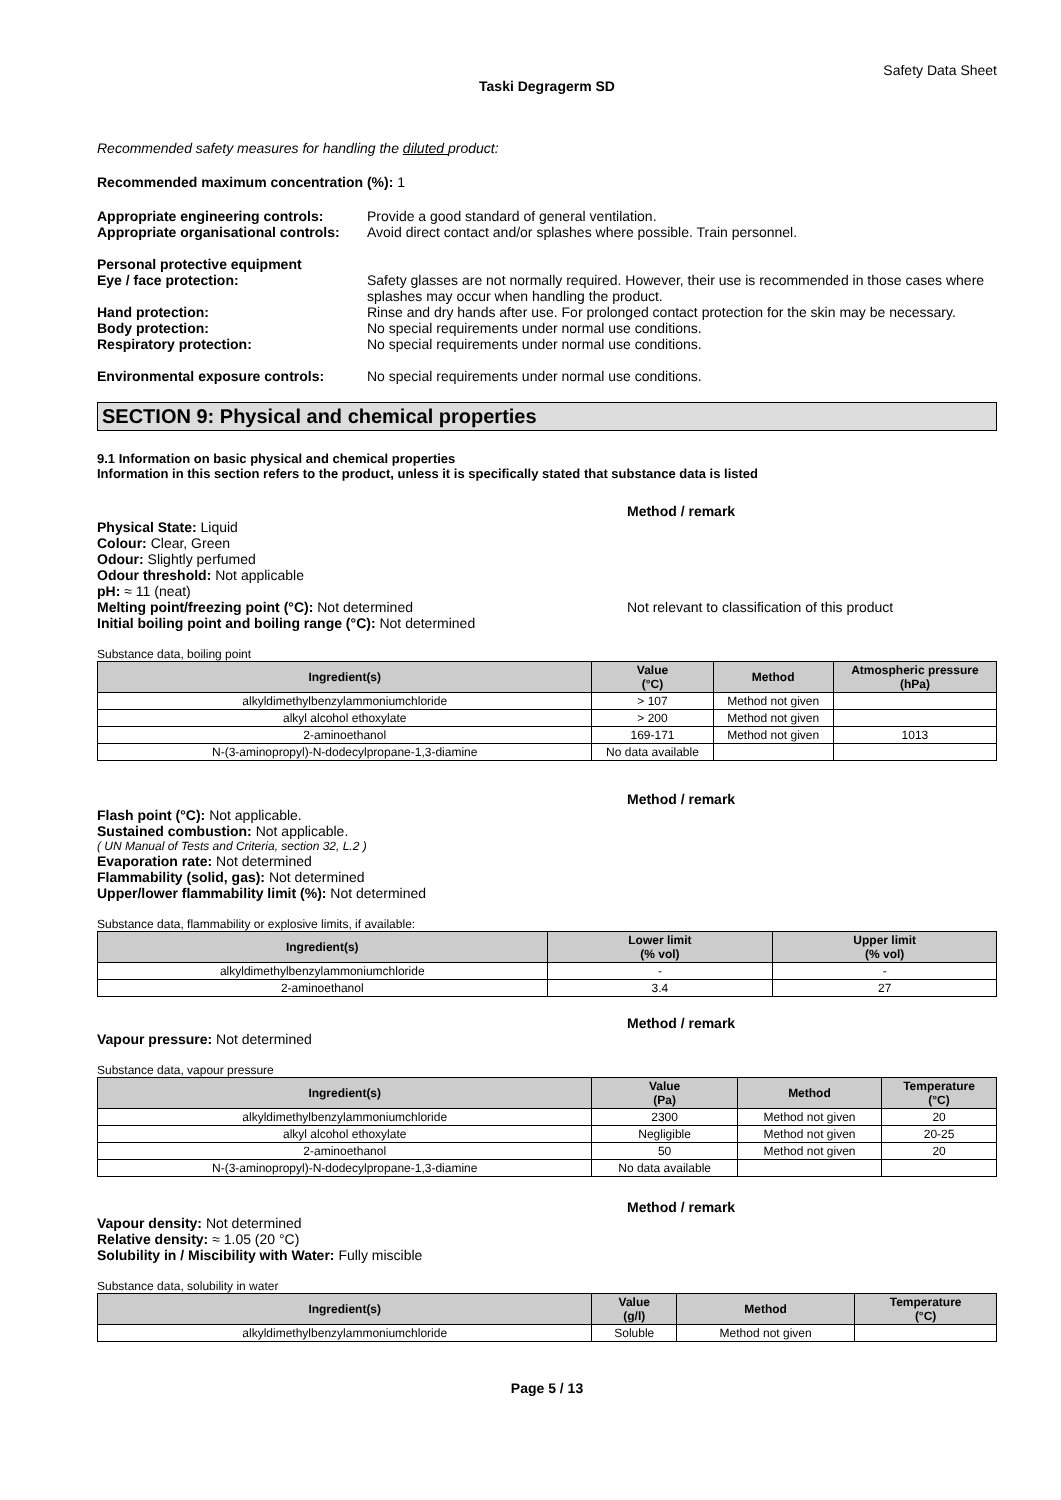Safety Data Sheet
Taski Degragerm SD
Recommended safety measures for handling the diluted product:
Recommended maximum concentration (%): 1
Appropriate engineering controls:
Provide a good standard of general ventilation.
Appropriate organisational controls:
Avoid direct contact and/or splashes where possible. Train personnel.
Personal protective equipment
Eye / face protection: Safety glasses are not normally required. However, their use is recommended in those cases where splashes may occur when handling the product.
Hand protection: Rinse and dry hands after use. For prolonged contact protection for the skin may be necessary.
Body protection: No special requirements under normal use conditions.
Respiratory protection: No special requirements under normal use conditions.
Environmental exposure controls: No special requirements under normal use conditions.
SECTION 9: Physical and chemical properties
9.1 Information on basic physical and chemical properties
Information in this section refers to the product, unless it is specifically stated that substance data is listed
Method / remark
Physical State: Liquid
Colour: Clear, Green
Odour: Slightly perfumed
Odour threshold: Not applicable
pH: ≈ 11 (neat)
Melting point/freezing point (°C): Not determined Not relevant to classification of this product
Initial boiling point and boiling range (°C): Not determined
Substance data, boiling point
| Ingredient(s) | Value (°C) | Method | Atmospheric pressure (hPa) |
| --- | --- | --- | --- |
| alkyldimethylbenzylammoniumchloride | > 107 | Method not given | |
| alkyl alcohol ethoxylate | > 200 | Method not given | |
| 2-aminoethanol | 169-171 | Method not given | 1013 |
| N-(3-aminopropyl)-N-dodecylpropane-1,3-diamine | No data available | | |
Method / remark
Flash point (°C): Not applicable.
Sustained combustion: Not applicable.
( UN Manual of Tests and Criteria, section 32, L.2 )
Evaporation rate: Not determined
Flammability (solid, gas): Not determined
Upper/lower flammability limit (%): Not determined
Substance data, flammability or explosive limits, if available:
| Ingredient(s) | Lower limit (% vol) | Upper limit (% vol) |
| --- | --- | --- |
| alkyldimethylbenzylammoniumchloride | - | - |
| 2-aminoethanol | 3.4 | 27 |
Method / remark
Vapour pressure: Not determined
Substance data, vapour pressure
| Ingredient(s) | Value (Pa) | Method | Temperature (°C) |
| --- | --- | --- | --- |
| alkyldimethylbenzylammoniumchloride | 2300 | Method not given | 20 |
| alkyl alcohol ethoxylate | Negligible | Method not given | 20-25 |
| 2-aminoethanol | 50 | Method not given | 20 |
| N-(3-aminopropyl)-N-dodecylpropane-1,3-diamine | No data available | | |
Method / remark
Vapour density: Not determined
Relative density: ≈ 1.05 (20 °C)
Solubility in / Miscibility with Water: Fully miscible
Substance data, solubility in water
| Ingredient(s) | Value (g/l) | Method | Temperature (°C) |
| --- | --- | --- | --- |
| alkyldimethylbenzylammoniumchloride | Soluble | Method not given | |
Page 5 / 13